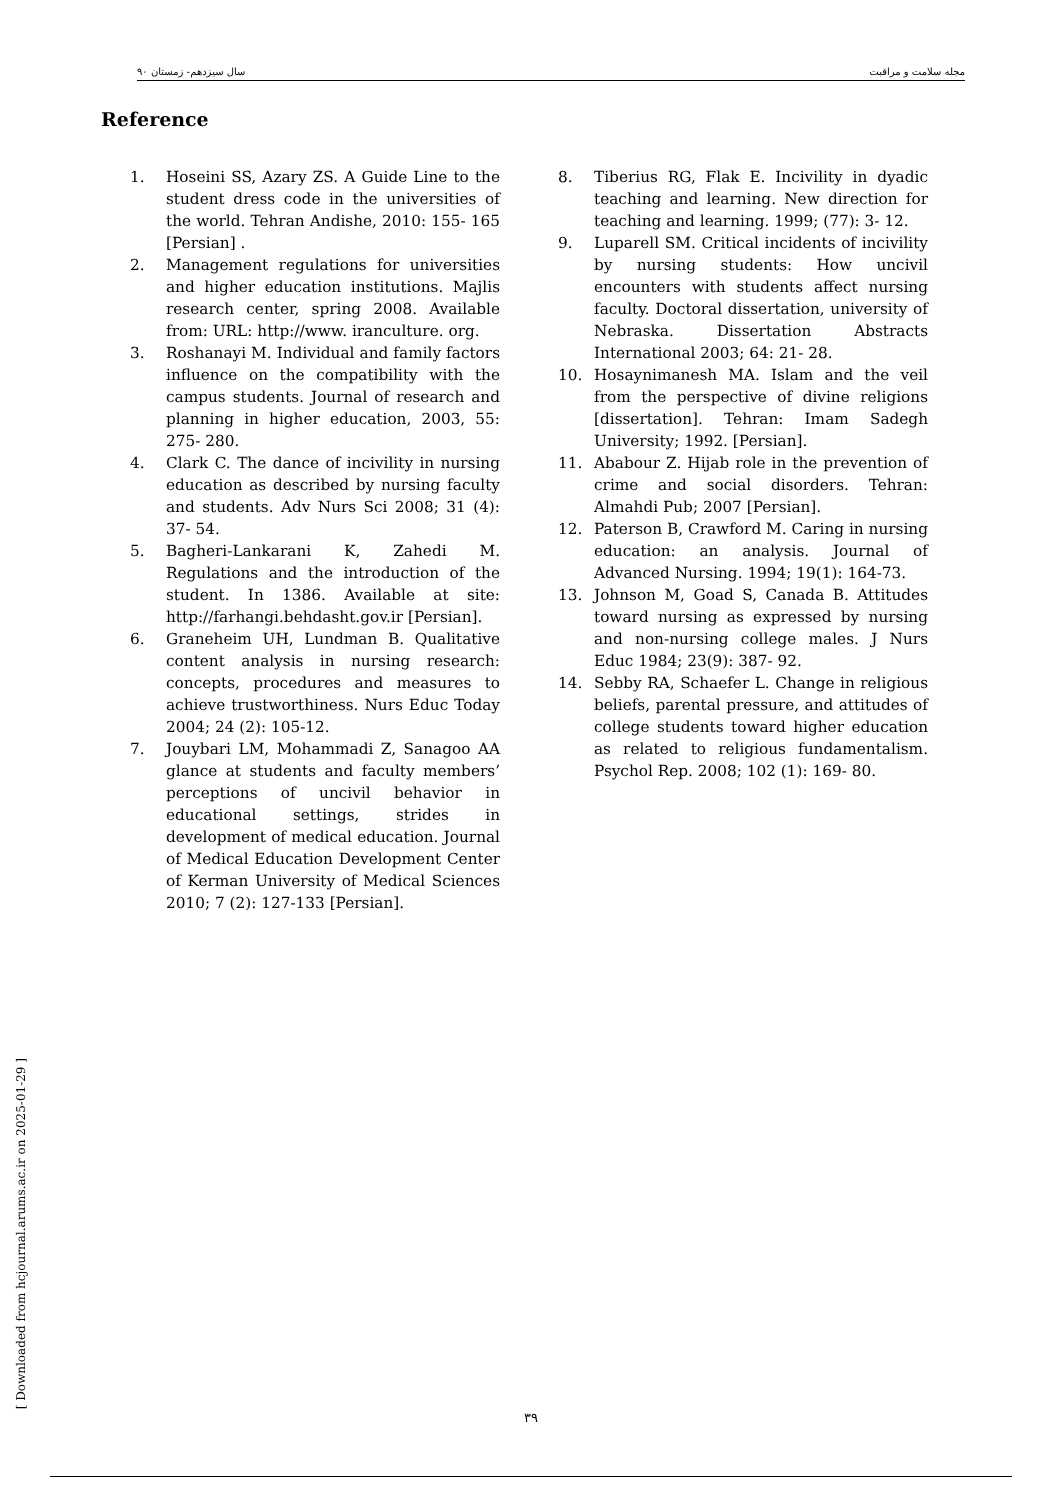سال سیزدهم- زمستان ۹۰ مجله سلامت و مراقبت
Reference
1. Hoseini SS, Azary ZS. A Guide Line to the student dress code in the universities of the world. Tehran Andishe, 2010: 155- 165 [Persian] .
2. Management regulations for universities and higher education institutions. Majlis research center, spring 2008. Available from: URL: http://www. iranculture. org.
3. Roshanayi M. Individual and family factors influence on the compatibility with the campus students. Journal of research and planning in higher education, 2003, 55: 275- 280.
4. Clark C. The dance of incivility in nursing education as described by nursing faculty and students. Adv Nurs Sci 2008; 31 (4): 37- 54.
5. Bagheri-Lankarani K, Zahedi M. Regulations and the introduction of the student. In 1386. Available at site: http://farhangi.behdasht.gov.ir [Persian].
6. Graneheim UH, Lundman B. Qualitative content analysis in nursing research: concepts, procedures and measures to achieve trustworthiness. Nurs Educ Today 2004; 24 (2): 105-12.
7. Jouybari LM, Mohammadi Z, Sanagoo AA glance at students and faculty members’ perceptions of uncivil behavior in educational settings, strides in development of medical education. Journal of Medical Education Development Center of Kerman University of Medical Sciences 2010; 7 (2): 127-133 [Persian].
8. Tiberius RG, Flak E. Incivility in dyadic teaching and learning. New direction for teaching and learning. 1999; (77): 3- 12.
9. Luparell SM. Critical incidents of incivility by nursing students: How uncivil encounters with students affect nursing faculty. Doctoral dissertation, university of Nebraska. Dissertation Abstracts International 2003; 64: 21- 28.
10. Hosaynimanesh MA. Islam and the veil from the perspective of divine religions [dissertation]. Tehran: Imam Sadegh University; 1992. [Persian].
11. Ababour Z. Hijab role in the prevention of crime and social disorders. Tehran: Almahdi Pub; 2007 [Persian].
12. Paterson B, Crawford M. Caring in nursing education: an analysis. Journal of Advanced Nursing. 1994; 19(1): 164-73.
13. Johnson M, Goad S, Canada B. Attitudes toward nursing as expressed by nursing and non-nursing college males. J Nurs Educ 1984; 23(9): 387- 92.
14. Sebby RA, Schaefer L. Change in religious beliefs, parental pressure, and attitudes of college students toward higher education as related to religious fundamentalism. Psychol Rep. 2008; 102 (1): 169- 80.
[ Downloaded from hcjournal.arums.ac.ir on 2025-01-29 ]
۳۹